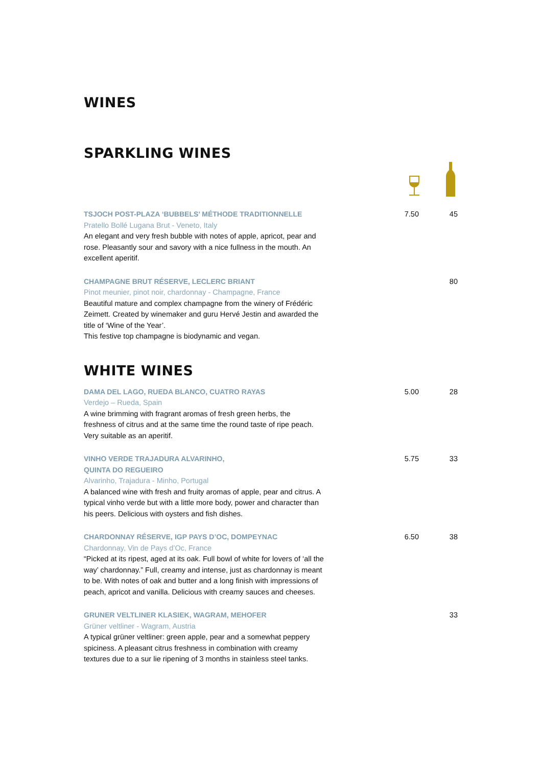WINES
SPARKLING WINES
TSJOCH POST-PLAZA ‘BUBBELS’ MÉTHODE TRADITIONNELLE
Pratello Bollé Lugana Brut - Veneto, Italy
An elegant and very fresh bubble with notes of apple, apricot, pear and rose. Pleasantly sour and savory with a nice fullness in the mouth. An excellent aperitif.
7.50 45
CHAMPAGNE BRUT RÉSERVE, LECLERC BRIANT
Pinot meunier, pinot noir, chardonnay - Champagne, France
Beautiful mature and complex champagne from the winery of Frédéric Zeimett. Created by winemaker and guru Hervé Jestin and awarded the title of ‘Wine of the Year’.
This festive top champagne is biodynamic and vegan.
80
WHITE WINES
DAMA DEL LAGO, RUEDA BLANCO, CUATRO RAYAS
Verdejo – Rueda, Spain
A wine brimming with fragrant aromas of fresh green herbs, the freshness of citrus and at the same time the round taste of ripe peach. Very suitable as an aperitif.
5.00 28
VINHO VERDE TRAJADURA ALVARINHO,
QUINTA DO REGUEIRO
Alvarinho, Trajadura - Minho, Portugal
A balanced wine with fresh and fruity aromas of apple, pear and citrus. A typical vinho verde but with a little more body, power and character than his peers. Delicious with oysters and fish dishes.
5.75 33
CHARDONNAY RÉSERVE, IGP PAYS D’OC, DOMPEYNAC
Chardonnay, Vin de Pays d’Oc, France
“Picked at its ripest, aged at its oak. Full bowl of white for lovers of ‘all the way’ chardonnay.” Full, creamy and intense, just as chardonnay is meant to be. With notes of oak and butter and a long finish with impressions of peach, apricot and vanilla. Delicious with creamy sauces and cheeses.
6.50 38
GRUNER VELTLINER KLASIEK, WAGRAM, MEHOFER
Grüner veltliner - Wagram, Austria
A typical grüner veltliner: green apple, pear and a somewhat peppery spiciness. A pleasant citrus freshness in combination with creamy textures due to a sur lie ripening of 3 months in stainless steel tanks.
33